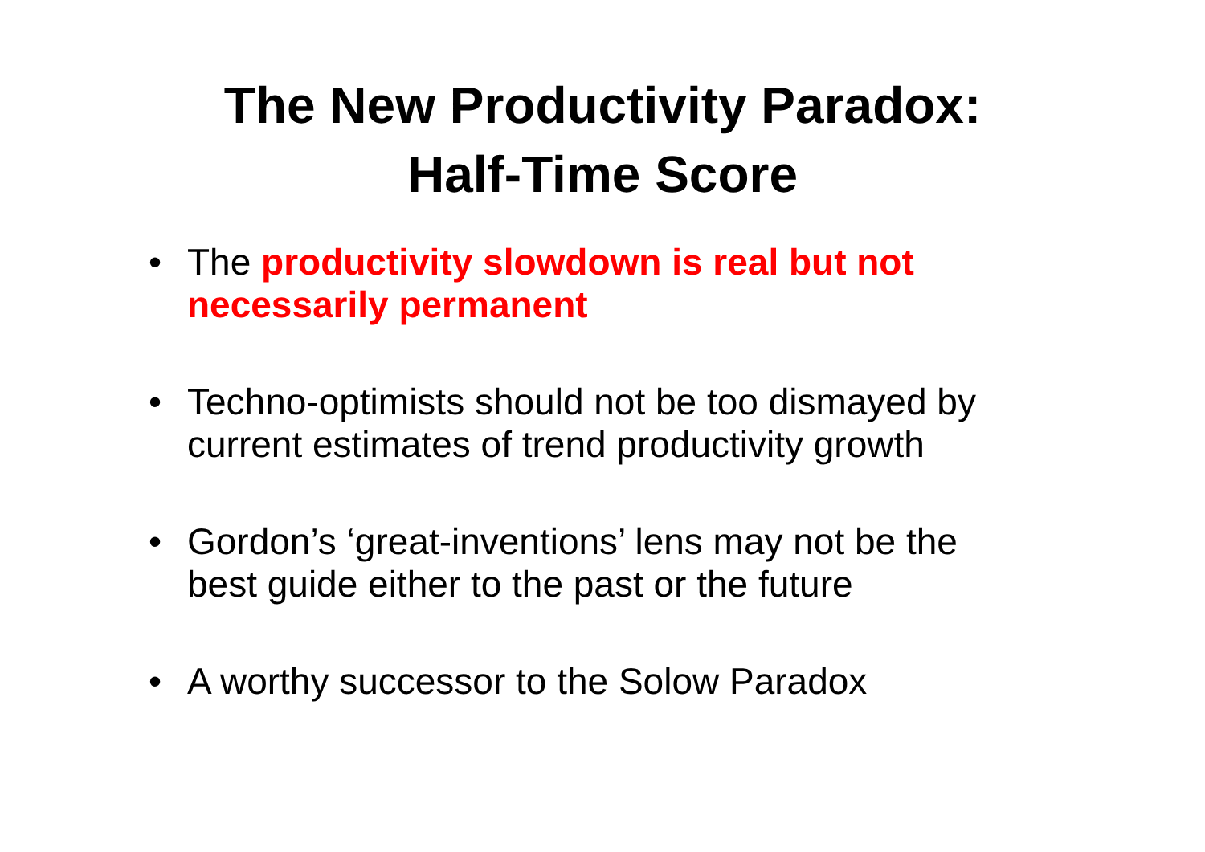The New Productivity Paradox:
Half-Time Score
• The productivity slowdown is real but not necessarily permanent
• Techno-optimists should not be too dismayed by current estimates of trend productivity growth
• Gordon’s ‘great-inventions’ lens may not be the best guide either to the past or the future
• A worthy successor to the Solow Paradox